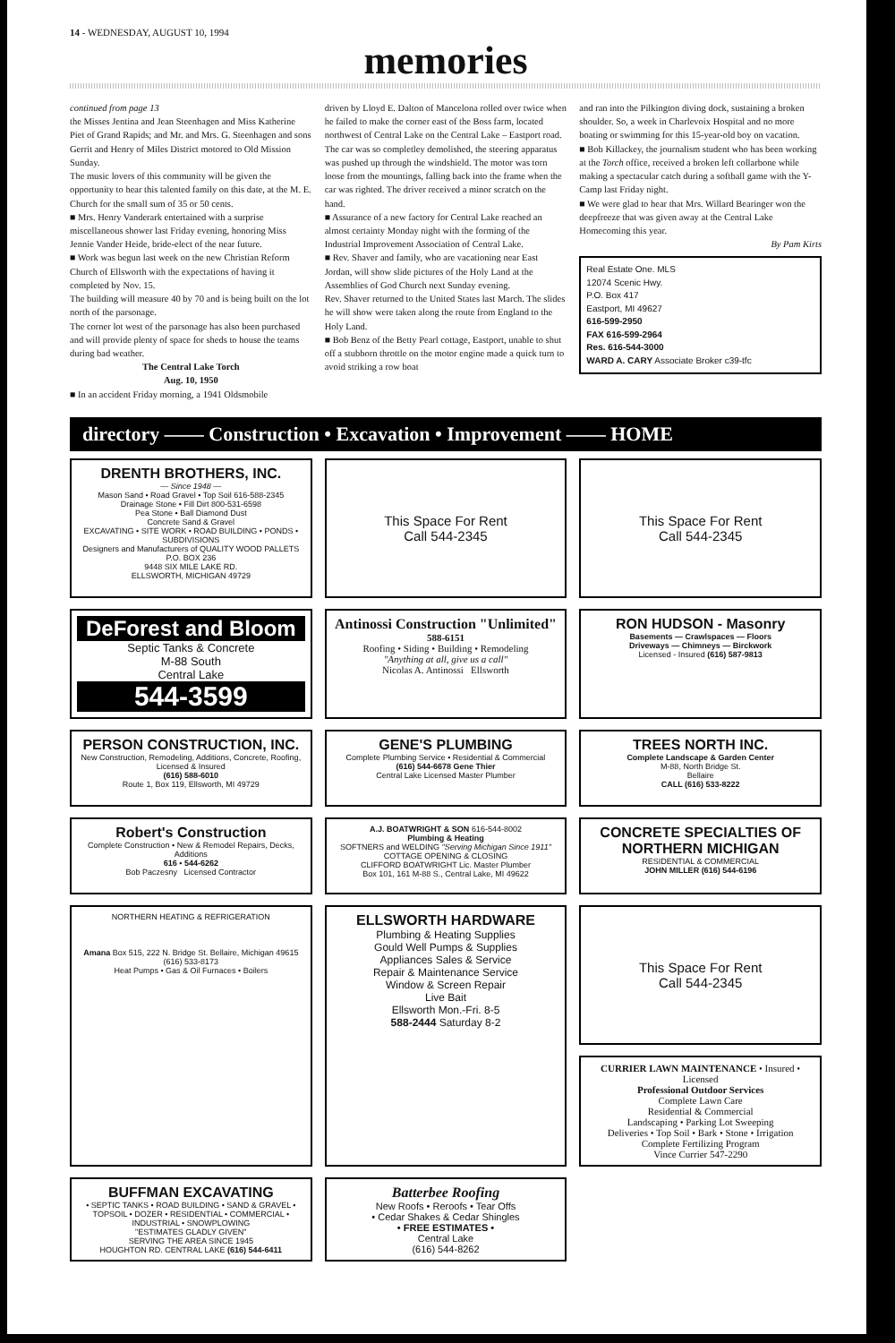14 - WEDNESDAY, AUGUST 10, 1994
memories
continued from page 13
the Misses Jentina and Jean Steenhagen and Miss Katherine Piet of Grand Rapids; and Mr. and Mrs. G. Steenhagen and sons Gerrit and Henry of Miles District motored to Old Mission Sunday.
The music lovers of this community will be given the opportunity to hear this talented family on this date, at the M. E. Church for the small sum of 35 or 50 cents.
■ Mrs. Henry Vanderark entertained with a surprise miscellaneous shower last Friday evening, honoring Miss Jennie Vander Heide, bride-elect of the near future.
■ Work was begun last week on the new Christian Reform Church of Ellsworth with the expectations of having it completed by Nov. 15.
The building will measure 40 by 70 and is being built on the lot north of the parsonage.
The corner lot west of the parsonage has also been purchased and will provide plenty of space for sheds to house the teams during bad weather.
The Central Lake Torch
Aug. 10, 1950
■ In an accident Friday morning, a 1941 Oldsmobile
driven by Lloyd E. Dalton of Mancelona rolled over twice when he failed to make the corner east of the Boss farm, located northwest of Central Lake on the Central Lake – Eastport road.
The car was so completley demolished, the steering apparatus was pushed up through the windshield. The motor was torn loose from the mountings, falling back into the frame when the car was righted. The driver received a minor scratch on the hand.
■ Assurance of a new factory for Central Lake reached an almost certainty Monday night with the forming of the Industrial Improvement Association of Central Lake.
■ Rev. Shaver and family, who are vacationing near East Jordan, will show slide pictures of the Holy Land at the Assemblies of God Church next Sunday evening.
Rev. Shaver returned to the United States last March. The slides he will show were taken along the route from England to the Holy Land.
■ Bob Benz of the Betty Pearl cottage, Eastport, unable to shut off a stubborn throttle on the motor engine made a quick turn to avoid striking a row boat
and ran into the Pilkington diving dock, sustaining a broken shoulder. So, a week in Charlevoix Hospital and no more boating or swimming for this 15-year-old boy on vacation.
■ Bob Killackey, the journalism student who has been working at the Torch office, received a broken left collarbone while making a spectacular catch during a softball game with the Y-Camp last Friday night.
■ We were glad to hear that Mrs. Willard Bearinger won the deepfreeze that was given away at the Central Lake Homecoming this year.
By Pam Kirts
Real Estate One. MLS
12074 Scenic Hwy.
P.O. Box 417
Eastport, MI 49627
616-599-2950
FAX 616-599-2964
Res. 616-544-3000
WARD A. CARY Associate Broker c39-tfc
directory —— Construction • Excavation • Improvement —— HOME
DRENTH BROTHERS, INC.
— Since 1948 —
Mason Sand • Road Gravel • Top Soil 616-588-2345
Drainage Stone • Fill Dirt 800-531-6598
Pea Stone • Ball Diamond Dust
Concrete Sand & Gravel
EXCAVATING • SITE WORK • ROAD BUILDING • PONDS • SUBDIVISIONS
Designers and Manufacturers of QUALITY WOOD PALLETS
P.O. BOX 236
9448 SIX MILE LAKE RD.
ELLSWORTH, MICHIGAN 49729
This Space For Rent
Call 544-2345
This Space For Rent
Call 544-2345
DeForest and Bloom
Septic Tanks & Concrete
M-88 South
Central Lake
544-3599
Antinossi Construction "Unlimited"
588-6151
Roofing • Siding • Building • Remodeling
"Anything at all, give us a call"
Nicolas A. Antinossi Ellsworth
RON HUDSON - Masonry
Basements — Crawlspaces — Floors
Driveways — Chimneys — Birckwork
Licensed - Insured (616) 587-9813
PERSON CONSTRUCTION, INC.
New Construction, Remodeling, Additions, Concrete, Roofing, Licensed & Insured
(616) 588-6010
Route 1, Box 119, Ellsworth, MI 49729
GENE'S PLUMBING
Complete Plumbing Service • Residential & Commercial
(616) 544-6678 Gene Thier
Central Lake Licensed Master Plumber
TREES NORTH INC.
Complete Landscape & Garden Center
M-88, North Bridge St.
Bellaire
CALL (616) 533-8222
Robert's Construction
Complete Construction • New & Remodel Repairs, Decks, Additions
616 • 544-6262
Bob Paczesny Licensed Contractor
A.J. BOATWRIGHT & SON 616-544-8002
Plumbing & Heating
SOFTNERS and WELDING "Serving Michigan Since 1911" COTTAGE OPENING & CLOSING
CLIFFORD BOATWRIGHT Lic. Master Plumber
Box 101, 161 M-88 S., Central Lake, MI 49622
CONCRETE SPECIALTIES OF NORTHERN MICHIGAN
RESIDENTIAL & COMMERCIAL
JOHN MILLER (616) 544-6196
NORTHERN HEATING & REFRIGERATION
Amana Box 515, 222 N. Bridge St. Bellaire, Michigan 49615 (616) 533-8173
Heat Pumps • Gas & Oil Furnaces • Boilers
ELLSWORTH HARDWARE
Plumbing & Heating Supplies
Gould Well Pumps & Supplies
Appliances Sales & Service
Repair & Maintenance Service
Window & Screen Repair
Live Bait
Ellsworth Mon.-Fri. 8-5
588-2444 Saturday 8-2
This Space For Rent
Call 544-2345
CURRIER LAWN MAINTENANCE • Insured • Licensed
Professional Outdoor Services
Complete Lawn Care
Residential & Commercial
Landscaping • Parking Lot Sweeping
Deliveries • Top Soil • Bark • Stone • Irrigation
Complete Fertilizing Program
Vince Currier 547-2290
BUFFMAN EXCAVATING
• SEPTIC TANKS • ROAD BUILDING • SAND & GRAVEL • TOPSOIL • DOZER • RESIDENTIAL • COMMERCIAL • INDUSTRIAL • SNOWPLOWING
"ESTIMATES GLADLY GIVEN"
SERVING THE AREA SINCE 1945
HOUGHTON RD. CENTRAL LAKE (616) 544-6411
Batterbee Roofing
New Roofs • Reroofs • Tear Offs
• Cedar Shakes & Cedar Shingles
• FREE ESTIMATES •
Central Lake
(616) 544-8262